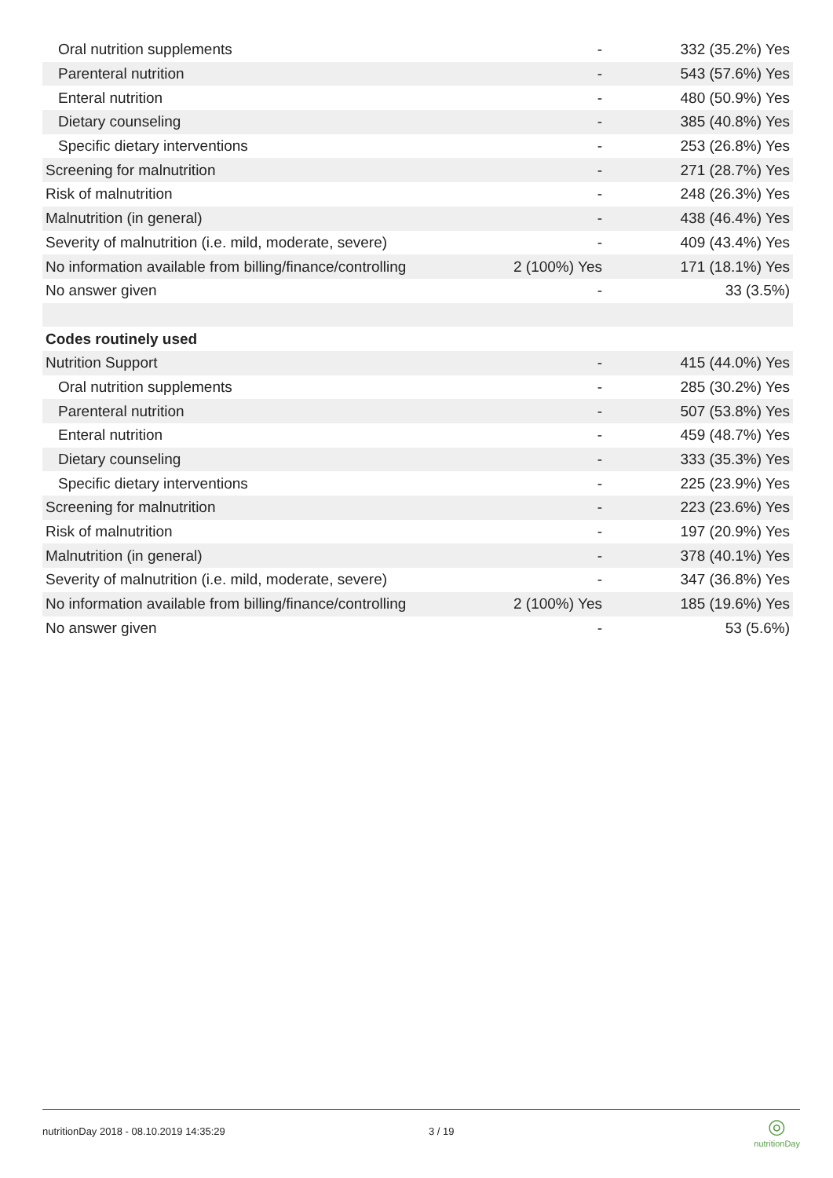| Oral nutrition supplements | - | 332 (35.2%) Yes |
| Parenteral nutrition | - | 543 (57.6%) Yes |
| Enteral nutrition | - | 480 (50.9%) Yes |
| Dietary counseling | - | 385 (40.8%) Yes |
| Specific dietary interventions | - | 253 (26.8%) Yes |
| Screening for malnutrition | - | 271 (28.7%) Yes |
| Risk of malnutrition | - | 248 (26.3%) Yes |
| Malnutrition (in general) | - | 438 (46.4%) Yes |
| Severity of malnutrition (i.e. mild, moderate, severe) | - | 409 (43.4%) Yes |
| No information available from billing/finance/controlling | 2 (100%) Yes | 171 (18.1%) Yes |
| No answer given | - | 33 (3.5%) |
| Codes routinely used | | |
| Nutrition Support | - | 415 (44.0%) Yes |
| Oral nutrition supplements | - | 285 (30.2%) Yes |
| Parenteral nutrition | - | 507 (53.8%) Yes |
| Enteral nutrition | - | 459 (48.7%) Yes |
| Dietary counseling | - | 333 (35.3%) Yes |
| Specific dietary interventions | - | 225 (23.9%) Yes |
| Screening for malnutrition | - | 223 (23.6%) Yes |
| Risk of malnutrition | - | 197 (20.9%) Yes |
| Malnutrition (in general) | - | 378 (40.1%) Yes |
| Severity of malnutrition (i.e. mild, moderate, severe) | - | 347 (36.8%) Yes |
| No information available from billing/finance/controlling | 2 (100%) Yes | 185 (19.6%) Yes |
| No answer given | - | 53 (5.6%) |
nutritionDay 2018 - 08.10.2019 14:35:29 3 / 19
◎
nutritionDay